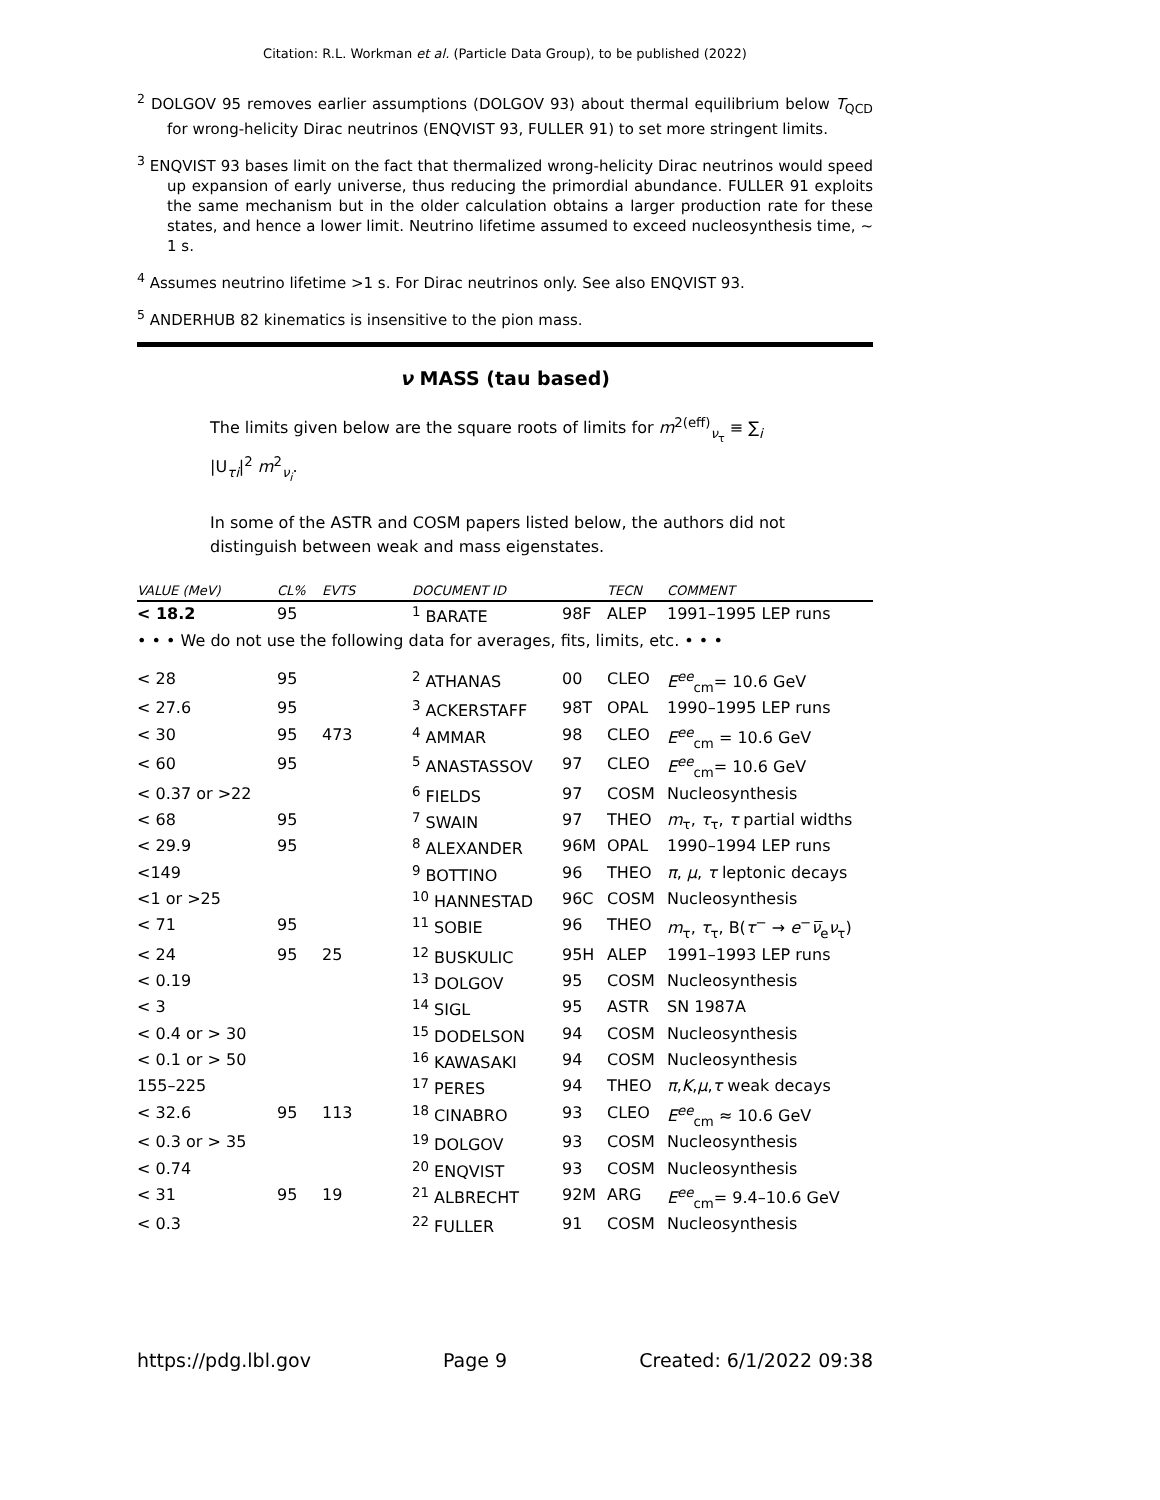Citation: R.L. Workman et al. (Particle Data Group), to be published (2022)
<sup>2</sup> DOLGOV 95 removes earlier assumptions (DOLGOV 93) about thermal equilibrium below T<sub>QCD</sub> for wrong-helicity Dirac neutrinos (ENQVIST 93, FULLER 91) to set more stringent limits.
<sup>3</sup> ENQVIST 93 bases limit on the fact that thermalized wrong-helicity Dirac neutrinos would speed up expansion of early universe, thus reducing the primordial abundance. FULLER 91 exploits the same mechanism but in the older calculation obtains a larger production rate for these states, and hence a lower limit. Neutrino lifetime assumed to exceed nucleosynthesis time, ∼ 1 s.
<sup>4</sup> Assumes neutrino lifetime >1 s. For Dirac neutrinos only. See also ENQVIST 93.
<sup>5</sup> ANDERHUB 82 kinematics is insensitive to the pion mass.
ν MASS (tau based)
The limits given below are the square roots of limits for m<sup>2(eff)</sup><sub>ν<sub>τ</sub></sub> ≡ ∑<sub>i</sub> |U<sub>τi</sub>|<sup>2</sup> m<sup>2</sup><sub>ν<sub>i</sub></sub>.
In some of the ASTR and COSM papers listed below, the authors did not distinguish between weak and mass eigenstates.
| VALUE (MeV) | CL% | EVTS | DOCUMENT ID | | TECN | COMMENT |
| --- | --- | --- | --- | --- | --- | --- |
| < 18.2 | 95 | | <sup>1</sup> BARATE | 98F | ALEP | 1991–1995 LEP runs |
| • • • We do not use the following data for averages, fits, limits, etc. • • • | | | | | | |
| < 28 | 95 | | <sup>2</sup> ATHANAS | 00 | CLEO | E<sup>ee</sup><sub>cm</sub>= 10.6 GeV |
| < 27.6 | 95 | | <sup>3</sup> ACKERSTAFF | 98T | OPAL | 1990–1995 LEP runs |
| < 30 | 95 | 473 | <sup>4</sup> AMMAR | 98 | CLEO | E<sup>ee</sup><sub>cm</sub> = 10.6 GeV |
| < 60 | 95 | | <sup>5</sup> ANASTASSOV | 97 | CLEO | E<sup>ee</sup><sub>cm</sub>= 10.6 GeV |
| < 0.37 or >22 | | | <sup>6</sup> FIELDS | 97 | COSM | Nucleosynthesis |
| < 68 | 95 | | <sup>7</sup> SWAIN | 97 | THEO | m<sub>τ</sub>, τ<sub>τ</sub>, τ partial widths |
| < 29.9 | 95 | | <sup>8</sup> ALEXANDER | 96M | OPAL | 1990–1994 LEP runs |
| <149 | | | <sup>9</sup> BOTTINO | 96 | THEO | π , μ , τ leptonic decays |
| <1 or >25 | | | <sup>10</sup> HANNESTAD | 96C | COSM | Nucleosynthesis |
| < 71 | 95 | | <sup>11</sup> SOBIE | 96 | THEO | m<sub>τ</sub>, τ<sub>τ</sub>, B( τ<sup>−</sup> → e<sup>−</sup> ν̅<sub>e</sub> ν<sub>τ</sub>) |
| < 24 | 95 | 25 | <sup>12</sup> BUSKULIC | 95H | ALEP | 1991–1993 LEP runs |
| < 0.19 | | | <sup>13</sup> DOLGOV | 95 | COSM | Nucleosynthesis |
| < 3 | | | <sup>14</sup> SIGL | 95 | ASTR | SN 1987A |
| < 0.4 or > 30 | | | <sup>15</sup> DODELSON | 94 | COSM | Nucleosynthesis |
| < 0.1 or > 50 | | | <sup>16</sup> KAWASAKI | 94 | COSM | Nucleosynthesis |
| 155–225 | | | <sup>17</sup> PERES | 94 | THEO | π , K , μ , τ weak decays |
| < 32.6 | 95 | 113 | <sup>18</sup> CINABRO | 93 | CLEO | E<sup>ee</sup><sub>cm</sub> ≈ 10.6 GeV |
| < 0.3 or > 35 | | | <sup>19</sup> DOLGOV | 93 | COSM | Nucleosynthesis |
| < 0.74 | | | <sup>20</sup> ENQVIST | 93 | COSM | Nucleosynthesis |
| < 31 | 95 | 19 | <sup>21</sup> ALBRECHT | 92M | ARG | E<sup>ee</sup><sub>cm</sub>= 9.4–10.6 GeV |
| < 0.3 | | | <sup>22</sup> FULLER | 91 | COSM | Nucleosynthesis |
https://pdg.lbl.gov Page 9 Created: 6/1/2022 09:38